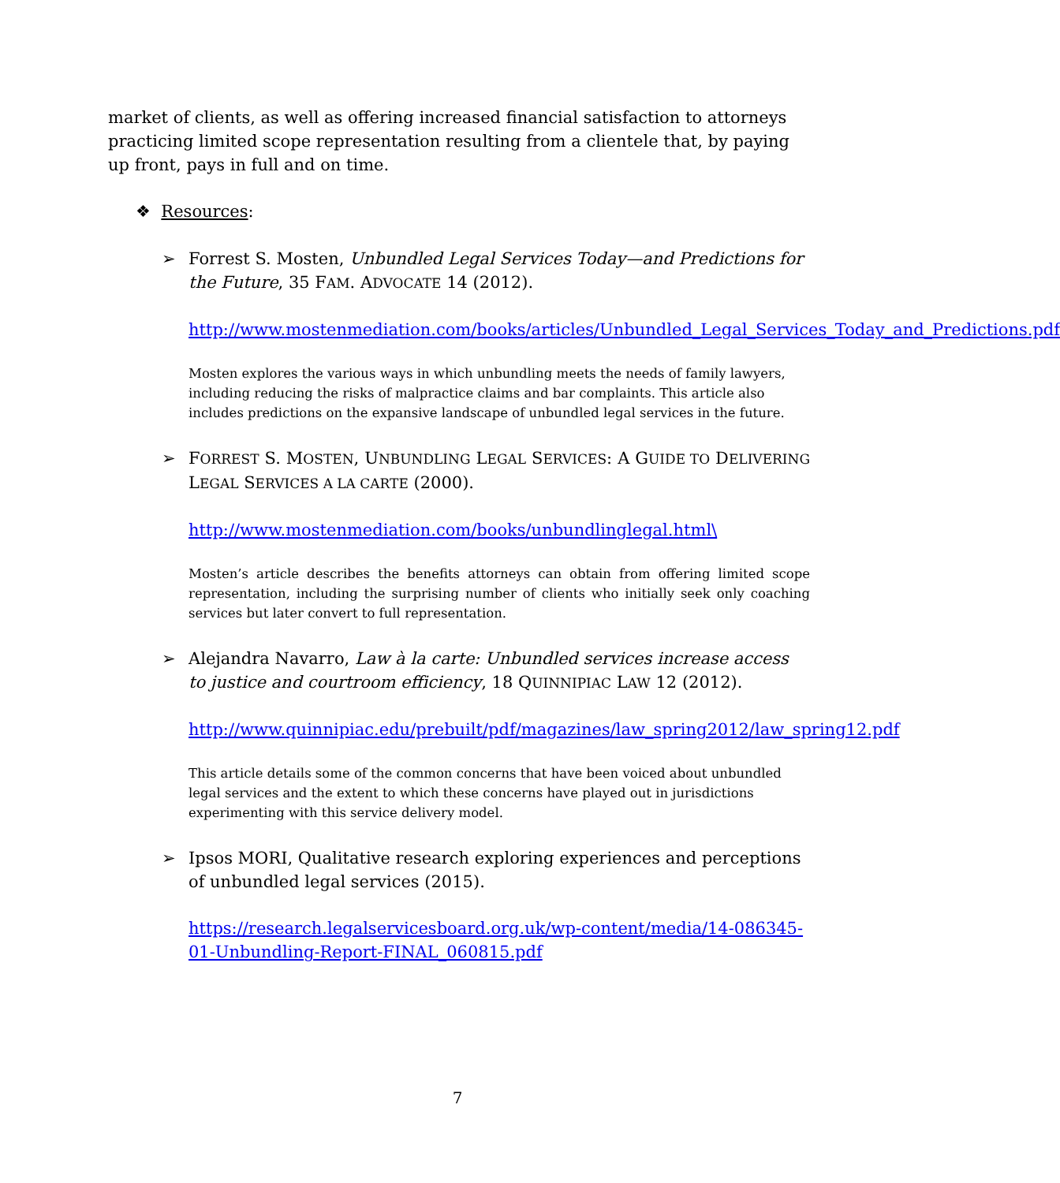market of clients, as well as offering increased financial satisfaction to attorneys practicing limited scope representation resulting from a clientele that, by paying up front, pays in full and on time.
❖ Resources:
➢ Forrest S. Mosten, Unbundled Legal Services Today—and Predictions for the Future, 35 FAM. ADVOCATE 14 (2012).
http://www.mostenmediation.com/books/articles/Unbundled_Legal_Services_Today_and_Predictions.pdf
Mosten explores the various ways in which unbundling meets the needs of family lawyers, including reducing the risks of malpractice claims and bar complaints. This article also includes predictions on the expansive landscape of unbundled legal services in the future.
➢ FORREST S. MOSTEN, UNBUNDLING LEGAL SERVICES: A GUIDE TO DELIVERING LEGAL SERVICES A LA CARTE (2000).
http://www.mostenmediation.com/books/unbundlinglegal.html\
Mosten’s article describes the benefits attorneys can obtain from offering limited scope representation, including the surprising number of clients who initially seek only coaching services but later convert to full representation.
➢ Alejandra Navarro, Law à la carte: Unbundled services increase access to justice and courtroom efficiency, 18 QUINNIPIAC LAW 12 (2012).
http://www.quinnipiac.edu/prebuilt/pdf/magazines/law_spring2012/law_spring12.pdf
This article details some of the common concerns that have been voiced about unbundled legal services and the extent to which these concerns have played out in jurisdictions experimenting with this service delivery model.
➢ Ipsos MORI, Qualitative research exploring experiences and perceptions of unbundled legal services (2015).
https://research.legalservicesboard.org.uk/wp-content/media/14-086345-01-Unbundling-Report-FINAL_060815.pdf
7